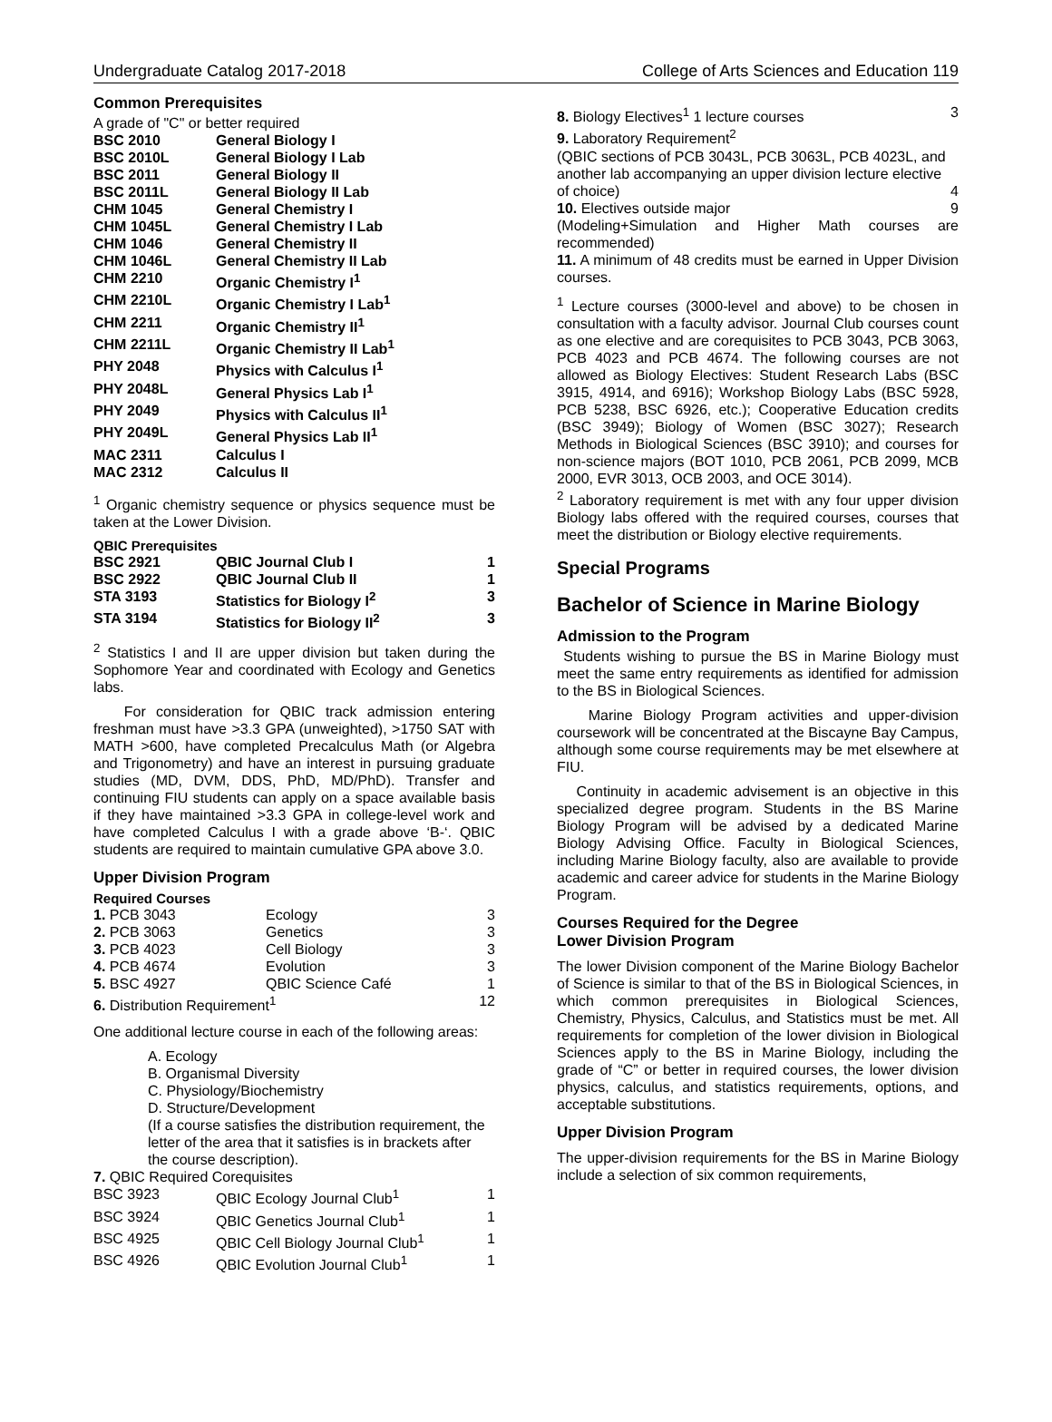Undergraduate Catalog 2017-2018 College of Arts Sciences and Education 119
Common Prerequisites
A grade of "C" or better required
| BSC 2010 | General Biology I |
| BSC 2010L | General Biology I Lab |
| BSC 2011 | General Biology II |
| BSC 2011L | General Biology II Lab |
| CHM 1045 | General Chemistry I |
| CHM 1045L | General Chemistry I Lab |
| CHM 1046 | General Chemistry II |
| CHM 1046L | General Chemistry II Lab |
| CHM 2210 | Organic Chemistry I<sup>1</sup> |
| CHM 2210L | Organic Chemistry I Lab<sup>1</sup> |
| CHM 2211 | Organic Chemistry II<sup>1</sup> |
| CHM 2211L | Organic Chemistry II Lab<sup>1</sup> |
| PHY 2048 | Physics with Calculus I<sup>1</sup> |
| PHY 2048L | General Physics Lab I<sup>1</sup> |
| PHY 2049 | Physics with Calculus II<sup>1</sup> |
| PHY 2049L | General Physics Lab II<sup>1</sup> |
| MAC 2311 | Calculus I |
| MAC 2312 | Calculus II |
<sup>1</sup> Organic chemistry sequence or physics sequence must be taken at the Lower Division.
QBIC Prerequisites
| BSC 2921 | QBIC Journal Club I | 1 |
| BSC 2922 | QBIC Journal Club II | 1 |
| STA 3193 | Statistics for Biology I<sup>2</sup> | 3 |
| STA 3194 | Statistics for Biology II<sup>2</sup> | 3 |
<sup>2</sup> Statistics I and II are upper division but taken during the Sophomore Year and coordinated with Ecology and Genetics labs.
For consideration for QBIC track admission entering freshman must have >3.3 GPA (unweighted), >1750 SAT with MATH >600, have completed Precalculus Math (or Algebra and Trigonometry) and have an interest in pursuing graduate studies (MD, DVM, DDS, PhD, MD/PhD). Transfer and continuing FIU students can apply on a space available basis if they have maintained >3.3 GPA in college-level work and have completed Calculus I with a grade above ‘B-‘. QBIC students are required to maintain cumulative GPA above 3.0.
Upper Division Program
Required Courses
| 1. PCB 3043 | Ecology | 3 |
| 2. PCB 3063 | Genetics | 3 |
| 3. PCB 4023 | Cell Biology | 3 |
| 4. PCB 4674 | Evolution | 3 |
| 5. BSC 4927 | QBIC Science Café | 1 |
| 6. Distribution Requirement<sup>1</sup> | | 12 |
One additional lecture course in each of the following areas:
A. Ecology
B. Organismal Diversity
C. Physiology/Biochemistry
D. Structure/Development
(If a course satisfies the distribution requirement, the letter of the area that it satisfies is in brackets after the course description).
7. QBIC Required Corequisites
| BSC 3923 | QBIC Ecology Journal Club<sup>1</sup> | 1 |
| BSC 3924 | QBIC Genetics Journal Club<sup>1</sup> | 1 |
| BSC 4925 | QBIC Cell Biology Journal Club<sup>1</sup> | 1 |
| BSC 4926 | QBIC Evolution Journal Club<sup>1</sup> | 1 |
| 8. Biology Electives<sup>1</sup> 1 lecture courses | 3 |
| 9. Laboratory Requirement<sup>2</sup> (QBIC sections of PCB 3043L, PCB 3063L, PCB 4023L, and another lab accompanying an upper division lecture elective of choice) | 4 |
| 10. Electives outside major | 9 |
(Modeling+Simulation and Higher Math courses are recommended)
11. A minimum of 48 credits must be earned in Upper Division courses.
<sup>1</sup> Lecture courses (3000-level and above) to be chosen in consultation with a faculty advisor. Journal Club courses count as one elective and are corequisites to PCB 3043, PCB 3063, PCB 4023 and PCB 4674. The following courses are not allowed as Biology Electives: Student Research Labs (BSC 3915, 4914, and 6916); Workshop Biology Labs (BSC 5928, PCB 5238, BSC 6926, etc.); Cooperative Education credits (BSC 3949); Biology of Women (BSC 3027); Research Methods in Biological Sciences (BSC 3910); and courses for non-science majors (BOT 1010, PCB 2061, PCB 2099, MCB 2000, EVR 3013, OCB 2003, and OCE 3014).
<sup>2</sup> Laboratory requirement is met with any four upper division Biology labs offered with the required courses, courses that meet the distribution or Biology elective requirements.
Special Programs
Bachelor of Science in Marine Biology
Admission to the Program
Students wishing to pursue the BS in Marine Biology must meet the same entry requirements as identified for admission to the BS in Biological Sciences.
Marine Biology Program activities and upper-division coursework will be concentrated at the Biscayne Bay Campus, although some course requirements may be met elsewhere at FIU.
Continuity in academic advisement is an objective in this specialized degree program. Students in the BS Marine Biology Program will be advised by a dedicated Marine Biology Advising Office. Faculty in Biological Sciences, including Marine Biology faculty, also are available to provide academic and career advice for students in the Marine Biology Program.
Courses Required for the Degree
Lower Division Program
The lower Division component of the Marine Biology Bachelor of Science is similar to that of the BS in Biological Sciences, in which common prerequisites in Biological Sciences, Chemistry, Physics, Calculus, and Statistics must be met. All requirements for completion of the lower division in Biological Sciences apply to the BS in Marine Biology, including the grade of “C” or better in required courses, the lower division physics, calculus, and statistics requirements, options, and acceptable substitutions.
Upper Division Program
The upper-division requirements for the BS in Marine Biology include a selection of six common requirements,